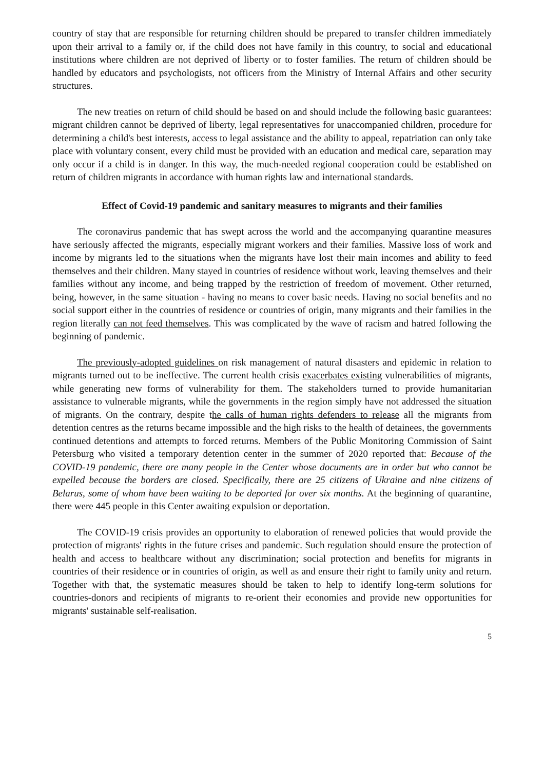country of stay that are responsible for returning children should be prepared to transfer children immediately upon their arrival to a family or, if the child does not have family in this country, to social and educational institutions where children are not deprived of liberty or to foster families. The return of children should be handled by educators and psychologists, not officers from the Ministry of Internal Affairs and other security structures.
The new treaties on return of child should be based on and should include the following basic guarantees: migrant children cannot be deprived of liberty, legal representatives for unaccompanied children, procedure for determining a child's best interests, access to legal assistance and the ability to appeal, repatriation can only take place with voluntary consent, every child must be provided with an education and medical care, separation may only occur if a child is in danger. In this way, the much-needed regional cooperation could be established on return of children migrants in accordance with human rights law and international standards.
Effect of Covid-19 pandemic and sanitary measures to migrants and their families
The coronavirus pandemic that has swept across the world and the accompanying quarantine measures have seriously affected the migrants, especially migrant workers and their families. Massive loss of work and income by migrants led to the situations when the migrants have lost their main incomes and ability to feed themselves and their children. Many stayed in countries of residence without work, leaving themselves and their families without any income, and being trapped by the restriction of freedom of movement. Other returned, being, however, in the same situation - having no means to cover basic needs. Having no social benefits and no social support either in the countries of residence or countries of origin, many migrants and their families in the region literally can not feed themselves. This was complicated by the wave of racism and hatred following the beginning of pandemic.
The previously-adopted guidelines on risk management of natural disasters and epidemic in relation to migrants turned out to be ineffective. The current health crisis exacerbates existing vulnerabilities of migrants, while generating new forms of vulnerability for them. The stakeholders turned to provide humanitarian assistance to vulnerable migrants, while the governments in the region simply have not addressed the situation of migrants. On the contrary, despite the calls of human rights defenders to release all the migrants from detention centres as the returns became impossible and the high risks to the health of detainees, the governments continued detentions and attempts to forced returns. Members of the Public Monitoring Commission of Saint Petersburg who visited a temporary detention center in the summer of 2020 reported that: Because of the COVID-19 pandemic, there are many people in the Center whose documents are in order but who cannot be expelled because the borders are closed. Specifically, there are 25 citizens of Ukraine and nine citizens of Belarus, some of whom have been waiting to be deported for over six months. At the beginning of quarantine, there were 445 people in this Center awaiting expulsion or deportation.
The COVID-19 crisis provides an opportunity to elaboration of renewed policies that would provide the protection of migrants' rights in the future crises and pandemic. Such regulation should ensure the protection of health and access to healthcare without any discrimination; social protection and benefits for migrants in countries of their residence or in countries of origin, as well as and ensure their right to family unity and return. Together with that, the systematic measures should be taken to help to identify long-term solutions for countries-donors and recipients of migrants to re-orient their economies and provide new opportunities for migrants' sustainable self-realisation.
5